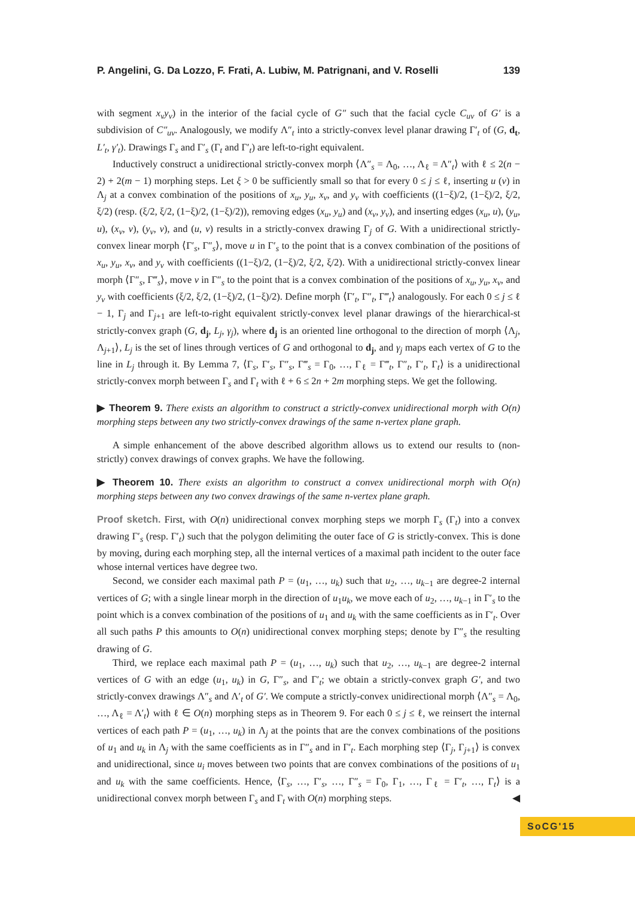P. Angelini, G. Da Lozzo, F. Frati, A. Lubiw, M. Patrignani, and V. Roselli 139
with segment x<sub>v</sub>y<sub>v</sub>) in the interior of the facial cycle of G″ such that the facial cycle C<sub>uv</sub> of G′ is a subdivision of C″<sub>uv</sub>. Analogously, we modify Λ″<sub>t</sub> into a strictly-convex level planar drawing Γ′<sub>t</sub> of (G, d<sub>t</sub>, L′<sub>t</sub>, γ′<sub>t</sub>). Drawings Γ<sub>s</sub> and Γ′<sub>s</sub> (Γ<sub>t</sub> and Γ′<sub>t</sub>) are left-to-right equivalent.
Inductively construct a unidirectional strictly-convex morph ⟨Λ″<sub>s</sub> = Λ<sub>0</sub>, …, Λ<sub>ℓ</sub> = Λ″<sub>t</sub>⟩ with ℓ ≤ 2(n − 2) + 2(m − 1) morphing steps. Let ξ > 0 be sufficiently small so that for every 0 ≤ j ≤ ℓ, inserting u (v) in Λ<sub>j</sub> at a convex combination of the positions of x<sub>u</sub>, y<sub>u</sub>, x<sub>v</sub>, and y<sub>v</sub> with coefficients ((1−ξ)/2, (1−ξ)/2, ξ/2, ξ/2) (resp. (ξ/2, ξ/2, (1−ξ)/2, (1−ξ)/2)), removing edges (x<sub>u</sub>, y<sub>u</sub>) and (x<sub>v</sub>, y<sub>v</sub>), and inserting edges (x<sub>u</sub>, u), (y<sub>u</sub>, u), (x<sub>v</sub>, v), (y<sub>v</sub>, v), and (u, v) results in a strictly-convex drawing Γ<sub>j</sub> of G. With a unidirectional strictly-convex linear morph ⟨Γ′<sub>s</sub>, Γ″<sub>s</sub>⟩, move u in Γ′<sub>s</sub> to the point that is a convex combination of the positions of x<sub>u</sub>, y<sub>u</sub>, x<sub>v</sub>, and y<sub>v</sub> with coefficients ((1−ξ)/2, (1−ξ)/2, ξ/2, ξ/2). With a unidirectional strictly-convex linear morph ⟨Γ″<sub>s</sub>, Γ‴<sub>s</sub>⟩, move v in Γ″<sub>s</sub> to the point that is a convex combination of the positions of x<sub>u</sub>, y<sub>u</sub>, x<sub>v</sub>, and y<sub>v</sub> with coefficients (ξ/2, ξ/2, (1−ξ)/2, (1−ξ)/2). Define morph ⟨Γ′<sub>t</sub>, Γ″<sub>t</sub>, Γ‴<sub>t</sub>⟩ analogously. For each 0 ≤ j ≤ ℓ − 1, Γ<sub>j</sub> and Γ<sub>j+1</sub> are left-to-right equivalent strictly-convex level planar drawings of the hierarchical-st strictly-convex graph (G, d<sub>j</sub>, L<sub>j</sub>, γ<sub>j</sub>), where d<sub>j</sub> is an oriented line orthogonal to the direction of morph ⟨Λ<sub>j</sub>, Λ<sub>j+1</sub>⟩, L<sub>j</sub> is the set of lines through vertices of G and orthogonal to d<sub>j</sub>, and γ<sub>j</sub> maps each vertex of G to the line in L<sub>j</sub> through it. By Lemma 7, ⟨Γ<sub>s</sub>, Γ′<sub>s</sub>, Γ″<sub>s</sub>, Γ‴<sub>s</sub> = Γ<sub>0</sub>, …, Γ<sub>ℓ</sub> = Γ‴<sub>t</sub>, Γ″<sub>t</sub>, Γ′<sub>t</sub>, Γ<sub>t</sub>⟩ is a unidirectional strictly-convex morph between Γ<sub>s</sub> and Γ<sub>t</sub> with ℓ + 6 ≤ 2n + 2m morphing steps. We get the following.
▶ Theorem 9. There exists an algorithm to construct a strictly-convex unidirectional morph with O(n) morphing steps between any two strictly-convex drawings of the same n-vertex plane graph.
A simple enhancement of the above described algorithm allows us to extend our results to (non-strictly) convex drawings of convex graphs. We have the following.
▶ Theorem 10. There exists an algorithm to construct a convex unidirectional morph with O(n) morphing steps between any two convex drawings of the same n-vertex plane graph.
Proof sketch. First, with O(n) unidirectional convex morphing steps we morph Γ<sub>s</sub> (Γ<sub>t</sub>) into a convex drawing Γ′<sub>s</sub> (resp. Γ′<sub>t</sub>) such that the polygon delimiting the outer face of G is strictly-convex. This is done by moving, during each morphing step, all the internal vertices of a maximal path incident to the outer face whose internal vertices have degree two.
Second, we consider each maximal path P = (u<sub>1</sub>, …, u<sub>k</sub>) such that u<sub>2</sub>, …, u<sub>k−1</sub> are degree-2 internal vertices of G; with a single linear morph in the direction of u<sub>1</sub>u<sub>k</sub>, we move each of u<sub>2</sub>, …, u<sub>k−1</sub> in Γ′<sub>s</sub> to the point which is a convex combination of the positions of u<sub>1</sub> and u<sub>k</sub> with the same coefficients as in Γ′<sub>t</sub>. Over all such paths P this amounts to O(n) unidirectional convex morphing steps; denote by Γ″<sub>s</sub> the resulting drawing of G.
Third, we replace each maximal path P = (u<sub>1</sub>, …, u<sub>k</sub>) such that u<sub>2</sub>, …, u<sub>k−1</sub> are degree-2 internal vertices of G with an edge (u<sub>1</sub>, u<sub>k</sub>) in G, Γ″<sub>s</sub>, and Γ′<sub>t</sub>; we obtain a strictly-convex graph G′, and two strictly-convex drawings Λ″<sub>s</sub> and Λ′<sub>t</sub> of G′. We compute a strictly-convex unidirectional morph ⟨Λ″<sub>s</sub> = Λ<sub>0</sub>, …, Λ<sub>ℓ</sub> = Λ′<sub>t</sub>⟩ with ℓ ∈ O(n) morphing steps as in Theorem 9. For each 0 ≤ j ≤ ℓ, we reinsert the internal vertices of each path P = (u<sub>1</sub>, …, u<sub>k</sub>) in Λ<sub>j</sub> at the points that are the convex combinations of the positions of u<sub>1</sub> and u<sub>k</sub> in Λ<sub>j</sub> with the same coefficients as in Γ″<sub>s</sub> and in Γ′<sub>t</sub>. Each morphing step ⟨Γ<sub>j</sub>, Γ<sub>j+1</sub>⟩ is convex and unidirectional, since u<sub>i</sub> moves between two points that are convex combinations of the positions of u<sub>1</sub> and u<sub>k</sub> with the same coefficients. Hence, ⟨Γ<sub>s</sub>, …, Γ′<sub>s</sub>, …, Γ″<sub>s</sub> = Γ<sub>0</sub>, Γ<sub>1</sub>, …, Γ<sub>ℓ</sub> = Γ′<sub>t</sub>, …, Γ<sub>t</sub>⟩ is a unidirectional convex morph between Γ<sub>s</sub> and Γ<sub>t</sub> with O(n) morphing steps. ◀
SoCG'15